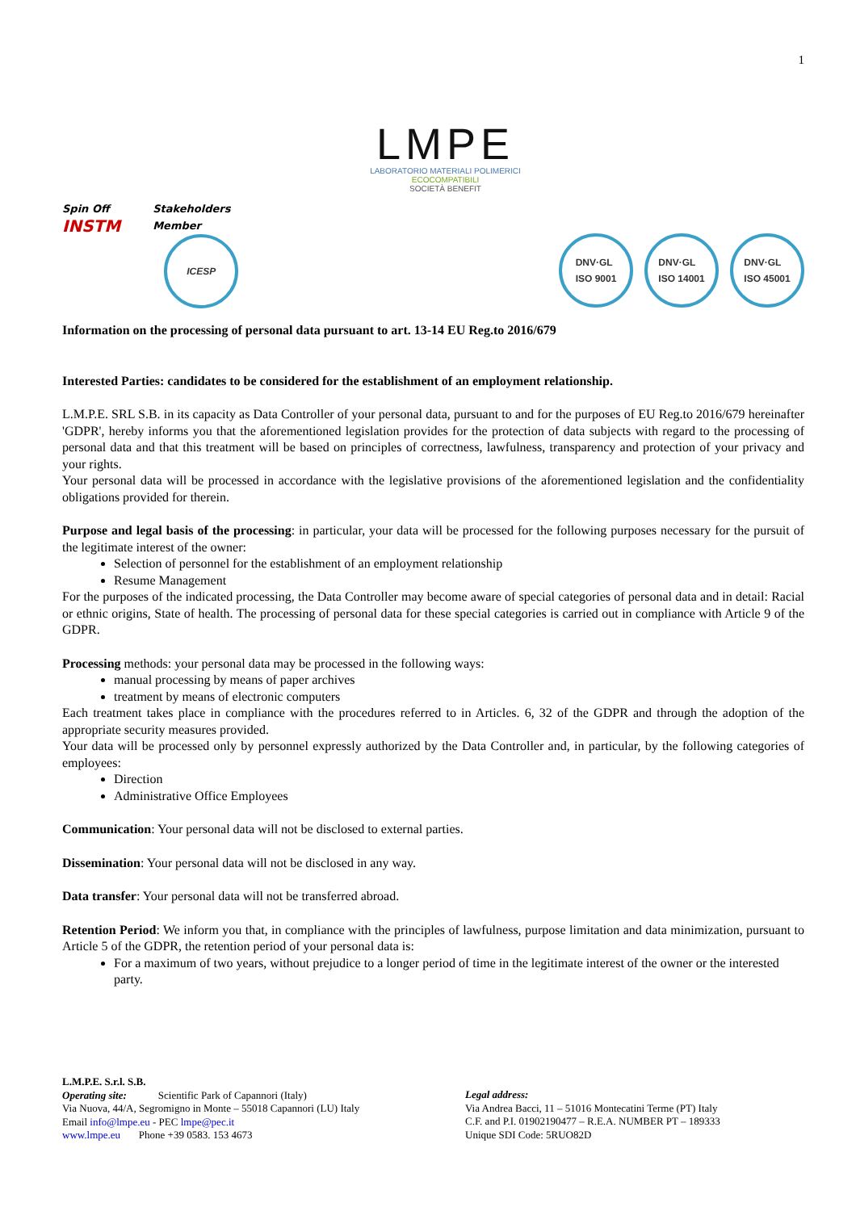1
LMPE
LABORATORIO MATERIALI POLIMERICI
ECOCOMPATIBILI
SOCIETÀ BENEFIT
Spin Off
INSTM
Stakeholders
Member
ICESP
DNV·GL
ISO 9001 DNV·GL
ISO 14001 DNV·GL
ISO 45001
Information on the processing of personal data pursuant to art. 13-14 EU Reg.to 2016/679
Interested Parties: candidates to be considered for the establishment of an employment relationship.
L.M.P.E. SRL S.B. in its capacity as Data Controller of your personal data, pursuant to and for the purposes of EU Reg.to 2016/679 hereinafter 'GDPR', hereby informs you that the aforementioned legislation provides for the protection of data subjects with regard to the processing of personal data and that this treatment will be based on principles of correctness, lawfulness, transparency and protection of your privacy and your rights.
Your personal data will be processed in accordance with the legislative provisions of the aforementioned legislation and the confidentiality obligations provided for therein.
Purpose and legal basis of the processing: in particular, your data will be processed for the following purposes necessary for the pursuit of the legitimate interest of the owner:
Selection of personnel for the establishment of an employment relationship
Resume Management
For the purposes of the indicated processing, the Data Controller may become aware of special categories of personal data and in detail: Racial or ethnic origins, State of health. The processing of personal data for these special categories is carried out in compliance with Article 9 of the GDPR.
Processing methods: your personal data may be processed in the following ways:
manual processing by means of paper archives
treatment by means of electronic computers
Each treatment takes place in compliance with the procedures referred to in Articles. 6, 32 of the GDPR and through the adoption of the appropriate security measures provided.
Your data will be processed only by personnel expressly authorized by the Data Controller and, in particular, by the following categories of employees:
Direction
Administrative Office Employees
Communication: Your personal data will not be disclosed to external parties.
Dissemination: Your personal data will not be disclosed in any way.
Data transfer: Your personal data will not be transferred abroad.
Retention Period: We inform you that, in compliance with the principles of lawfulness, purpose limitation and data minimization, pursuant to Article 5 of the GDPR, the retention period of your personal data is:
For a maximum of two years, without prejudice to a longer period of time in the legitimate interest of the owner or the interested party.
L.M.P.E. S.r.l. S.B.
Operating site: Scientific Park of Capannori (Italy)
Via Nuova, 44/A, Segromigno in Monte – 55018 Capannori (LU) Italy
Email info@lmpe.eu - PEC lmpe@pec.it
www.lmpe.eu Phone +39 0583. 153 4673
Legal address:
Via Andrea Bacci, 11 – 51016 Montecatini Terme (PT) Italy
C.F. and P.I. 01902190477 – R.E.A. NUMBER PT – 189333
Unique SDI Code: 5RUO82D